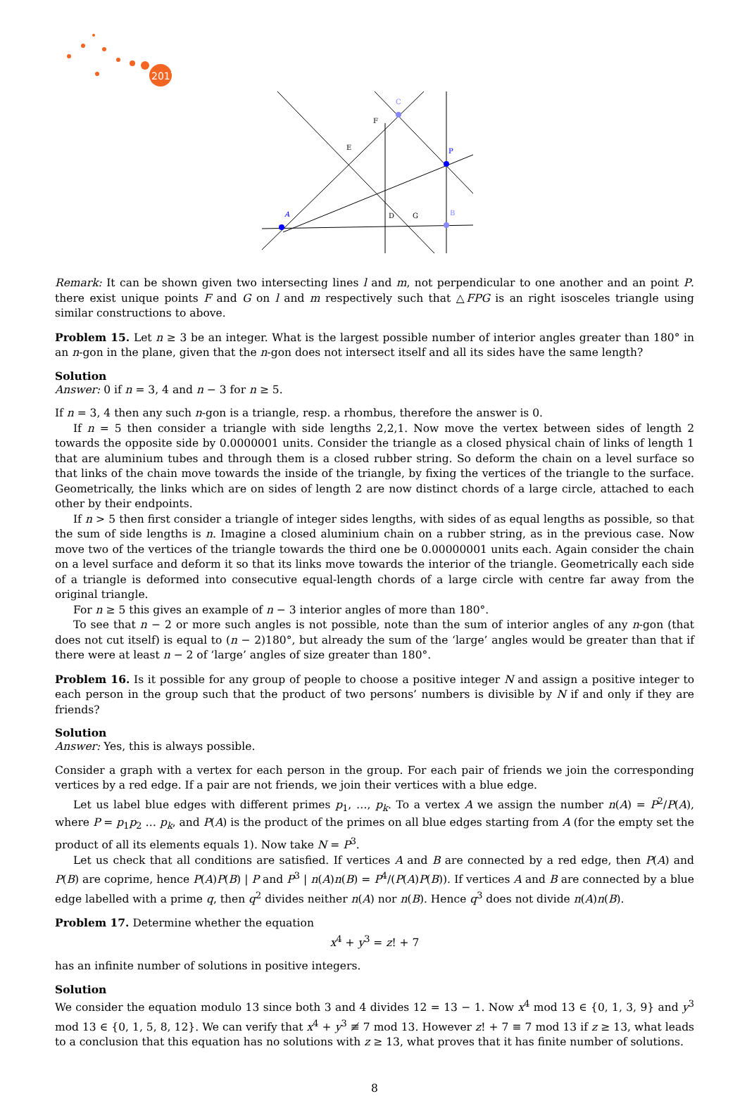2017
A
P
C
B
E
F
D
G
Remark: It can be shown given two intersecting lines l and m, not perpendicular to one another and an point P. there exist unique points F and G on l and m respectively such that △FPG is an right isosceles triangle using similar constructions to above.
Problem 15. Let n ≥ 3 be an integer. What is the largest possible number of interior angles greater than 180° in an n-gon in the plane, given that the n-gon does not intersect itself and all its sides have the same length?
Solution
Answer: 0 if n = 3, 4 and n − 3 for n ≥ 5.
If n = 3, 4 then any such n-gon is a triangle, resp. a rhombus, therefore the answer is 0.
If n = 5 then consider a triangle with side lengths 2,2,1. Now move the vertex between sides of length 2 towards the opposite side by 0.0000001 units. Consider the triangle as a closed physical chain of links of length 1 that are aluminium tubes and through them is a closed rubber string. So deform the chain on a level surface so that links of the chain move towards the inside of the triangle, by fixing the vertices of the triangle to the surface. Geometrically, the links which are on sides of length 2 are now distinct chords of a large circle, attached to each other by their endpoints.
If n > 5 then first consider a triangle of integer sides lengths, with sides of as equal lengths as possible, so that the sum of side lengths is n. Imagine a closed aluminium chain on a rubber string, as in the previous case. Now move two of the vertices of the triangle towards the third one be 0.00000001 units each. Again consider the chain on a level surface and deform it so that its links move towards the interior of the triangle. Geometrically each side of a triangle is deformed into consecutive equal-length chords of a large circle with centre far away from the original triangle.
For n ≥ 5 this gives an example of n − 3 interior angles of more than 180°.
To see that n − 2 or more such angles is not possible, note than the sum of interior angles of any n-gon (that does not cut itself) is equal to (n − 2)180°, but already the sum of the ‘large’ angles would be greater than that if there were at least n − 2 of ‘large’ angles of size greater than 180°.
Problem 16. Is it possible for any group of people to choose a positive integer N and assign a positive integer to each person in the group such that the product of two persons’ numbers is divisible by N if and only if they are friends?
Solution
Answer: Yes, this is always possible.
Consider a graph with a vertex for each person in the group. For each pair of friends we join the corresponding vertices by a red edge. If a pair are not friends, we join their vertices with a blue edge.
Let us label blue edges with different primes p<sub>1</sub>, …, p<sub>k</sub>. To a vertex A we assign the number n(A) = P<sup>2</sup>/P(A), where P = p<sub>1</sub>p<sub>2</sub> … p<sub>k</sub>, and P(A) is the product of the primes on all blue edges starting from A (for the empty set the product of all its elements equals 1). Now take N = P<sup>3</sup>.
Let us check that all conditions are satisfied. If vertices A and B are connected by a red edge, then P(A) and P(B) are coprime, hence P(A)P(B) | P and P<sup>3</sup> | n(A)n(B) = P<sup>4</sup>/(P(A)P(B)). If vertices A and B are connected by a blue edge labelled with a prime q, then q<sup>2</sup> divides neither n(A) nor n(B). Hence q<sup>3</sup> does not divide n(A)n(B).
Problem 17. Determine whether the equation
x<sup>4</sup> + y<sup>3</sup> = z! + 7
has an infinite number of solutions in positive integers.
Solution
We consider the equation modulo 13 since both 3 and 4 divides 12 = 13 − 1. Now x<sup>4</sup> mod 13 ∈ {0, 1, 3, 9} and y<sup>3</sup> mod 13 ∈ {0, 1, 5, 8, 12}. We can verify that x<sup>4</sup> + y<sup>3</sup> ≢ 7 mod 13. However z! + 7 ≡ 7 mod 13 if z ≥ 13, what leads to a conclusion that this equation has no solutions with z ≥ 13, what proves that it has finite number of solutions.
8